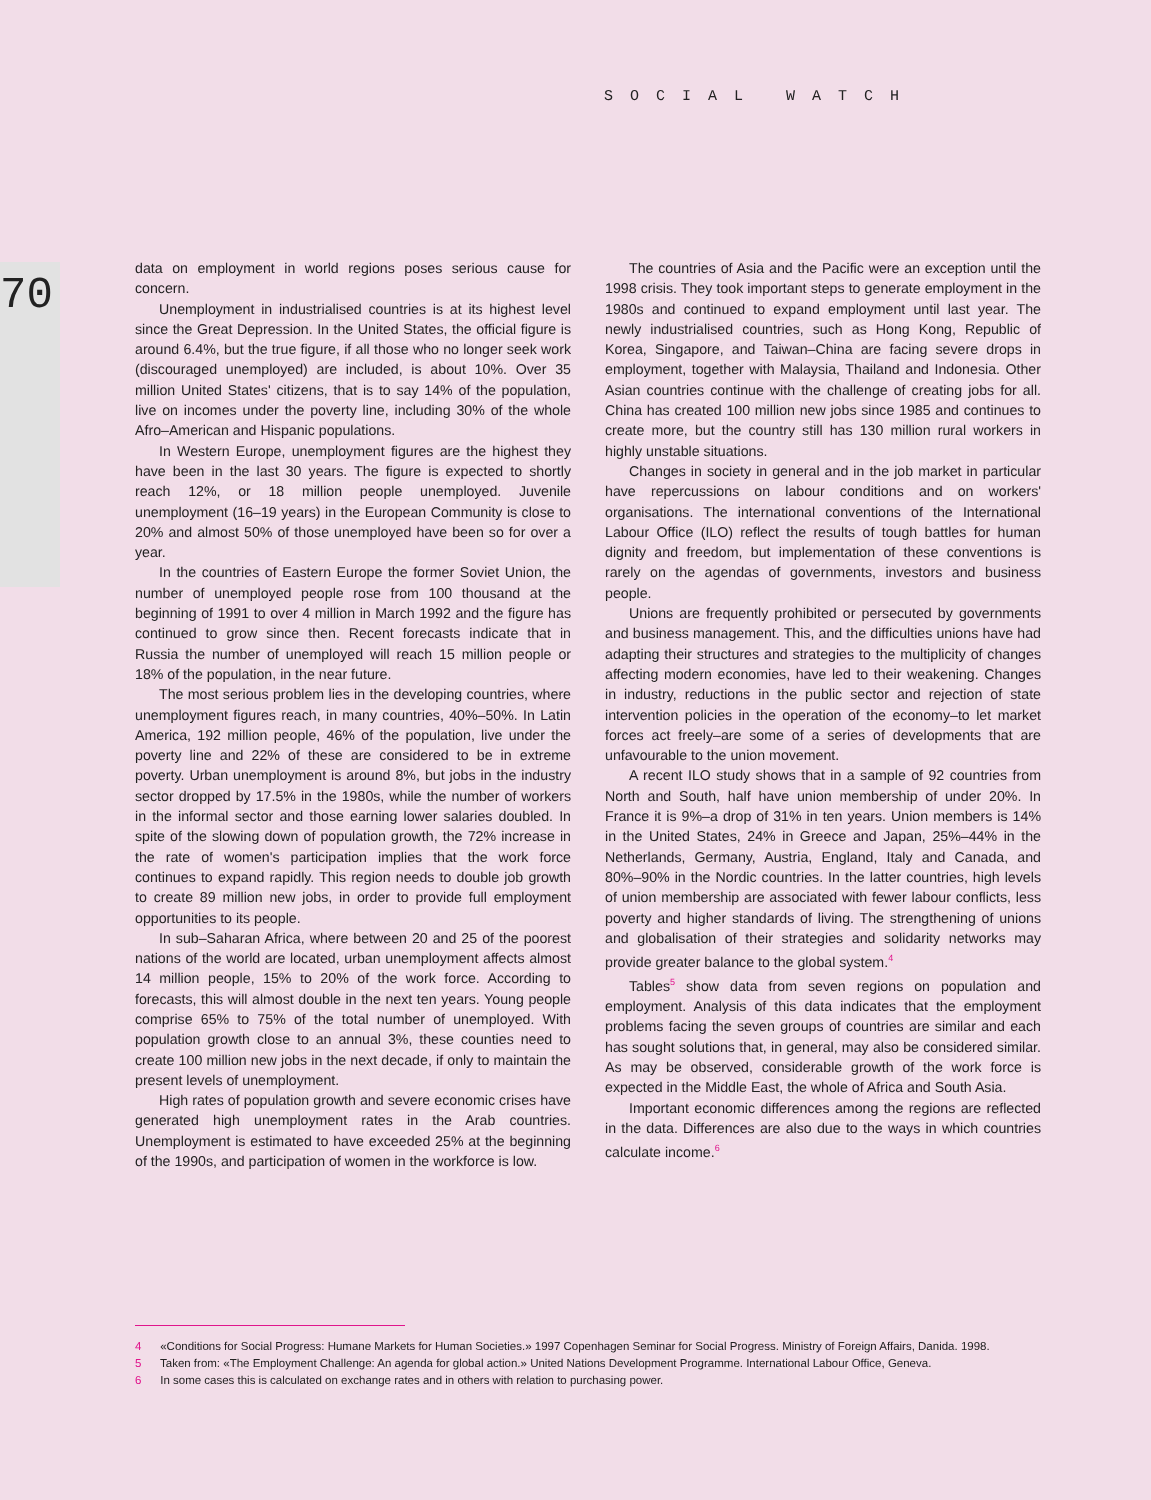SOCIAL WATCH
70
data on employment in world regions poses serious cause for concern.
Unemployment in industrialised countries is at its highest level since the Great Depression. In the United States, the official figure is around 6.4%, but the true figure, if all those who no longer seek work (discouraged unemployed) are included, is about 10%. Over 35 million United States' citizens, that is to say 14% of the population, live on incomes under the poverty line, including 30% of the whole Afro–American and Hispanic populations.
In Western Europe, unemployment figures are the highest they have been in the last 30 years. The figure is expected to shortly reach 12%, or 18 million people unemployed. Juvenile unemployment (16–19 years) in the European Community is close to 20% and almost 50% of those unemployed have been so for over a year.
In the countries of Eastern Europe the former Soviet Union, the number of unemployed people rose from 100 thousand at the beginning of 1991 to over 4 million in March 1992 and the figure has continued to grow since then. Recent forecasts indicate that in Russia the number of unemployed will reach 15 million people or 18% of the population, in the near future.
The most serious problem lies in the developing countries, where unemployment figures reach, in many countries, 40%–50%. In Latin America, 192 million people, 46% of the population, live under the poverty line and 22% of these are considered to be in extreme poverty. Urban unemployment is around 8%, but jobs in the industry sector dropped by 17.5% in the 1980s, while the number of workers in the informal sector and those earning lower salaries doubled. In spite of the slowing down of population growth, the 72% increase in the rate of women's participation implies that the work force continues to expand rapidly. This region needs to double job growth to create 89 million new jobs, in order to provide full employment opportunities to its people.
In sub–Saharan Africa, where between 20 and 25 of the poorest nations of the world are located, urban unemployment affects almost 14 million people, 15% to 20% of the work force. According to forecasts, this will almost double in the next ten years. Young people comprise 65% to 75% of the total number of unemployed. With population growth close to an annual 3%, these counties need to create 100 million new jobs in the next decade, if only to maintain the present levels of unemployment.
High rates of population growth and severe economic crises have generated high unemployment rates in the Arab countries. Unemployment is estimated to have exceeded 25% at the beginning of the 1990s, and participation of women in the workforce is low.
The countries of Asia and the Pacific were an exception until the 1998 crisis. They took important steps to generate employment in the 1980s and continued to expand employment until last year. The newly industrialised countries, such as Hong Kong, Republic of Korea, Singapore, and Taiwan–China are facing severe drops in employment, together with Malaysia, Thailand and Indonesia. Other Asian countries continue with the challenge of creating jobs for all. China has created 100 million new jobs since 1985 and continues to create more, but the country still has 130 million rural workers in highly unstable situations.
Changes in society in general and in the job market in particular have repercussions on labour conditions and on workers' organisations. The international conventions of the International Labour Office (ILO) reflect the results of tough battles for human dignity and freedom, but implementation of these conventions is rarely on the agendas of governments, investors and business people.
Unions are frequently prohibited or persecuted by governments and business management. This, and the difficulties unions have had adapting their structures and strategies to the multiplicity of changes affecting modern economies, have led to their weakening. Changes in industry, reductions in the public sector and rejection of state intervention policies in the operation of the economy–to let market forces act freely–are some of a series of developments that are unfavourable to the union movement.
A recent ILO study shows that in a sample of 92 countries from North and South, half have union membership of under 20%. In France it is 9%–a drop of 31% in ten years. Union members is 14% in the United States, 24% in Greece and Japan, 25%–44% in the Netherlands, Germany, Austria, England, Italy and Canada, and 80%–90% in the Nordic countries. In the latter countries, high levels of union membership are associated with fewer labour conflicts, less poverty and higher standards of living. The strengthening of unions and globalisation of their strategies and solidarity networks may provide greater balance to the global system.<sup>4</sup>
Tables<sup>5</sup> show data from seven regions on population and employment. Analysis of this data indicates that the employment problems facing the seven groups of countries are similar and each has sought solutions that, in general, may also be considered similar. As may be observed, considerable growth of the work force is expected in the Middle East, the whole of Africa and South Asia.
Important economic differences among the regions are reflected in the data. Differences are also due to the ways in which countries calculate income.<sup>6</sup>
4 «Conditions for Social Progress: Humane Markets for Human Societies.» 1997 Copenhagen Seminar for Social Progress. Ministry of Foreign Affairs, Danida. 1998.
5 Taken from: «The Employment Challenge: An agenda for global action.» United Nations Development Programme. International Labour Office, Geneva.
6 In some cases this is calculated on exchange rates and in others with relation to purchasing power.